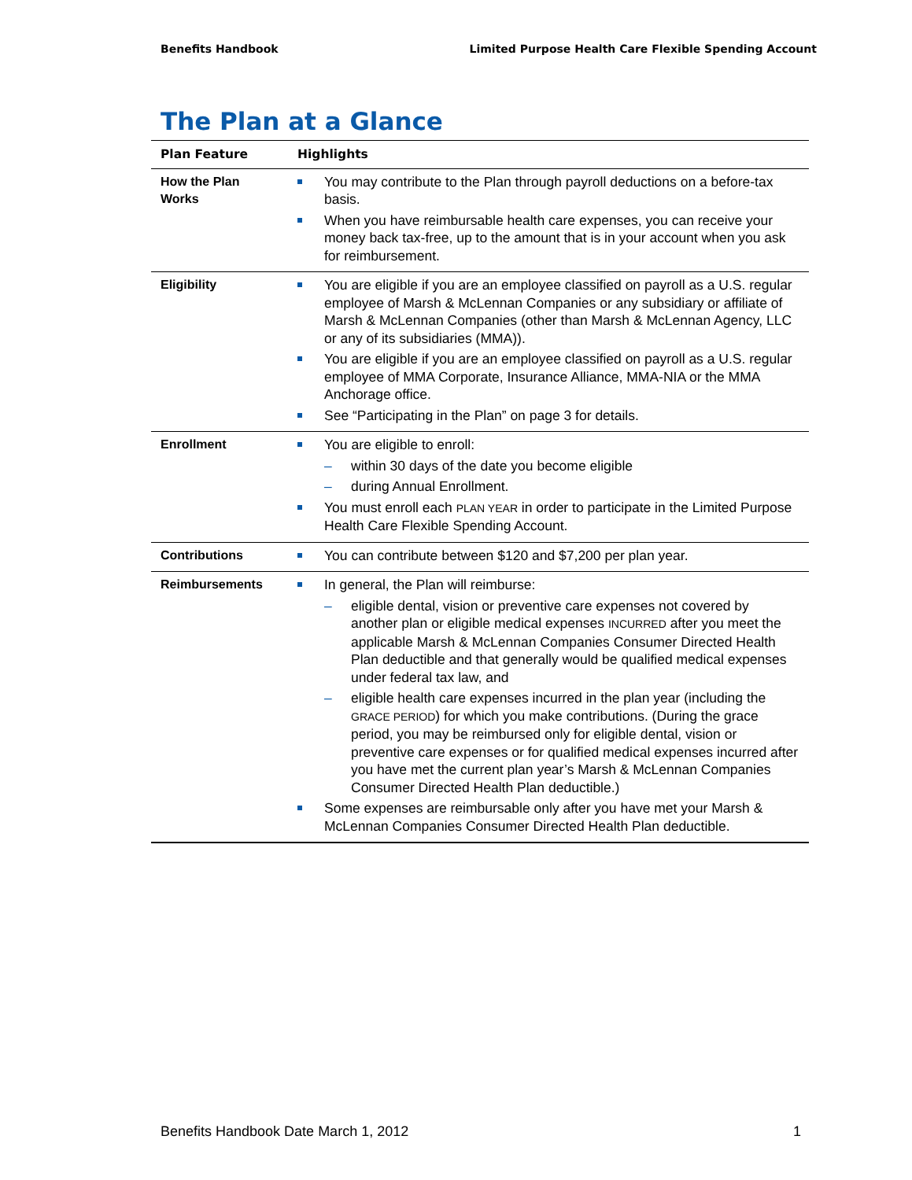Benefits Handbook Limited Purpose Health Care Flexible Spending Account
The Plan at a Glance
| Plan Feature | Highlights |
| --- | --- |
| How the Plan Works | You may contribute to the Plan through payroll deductions on a before-tax basis. When you have reimbursable health care expenses, you can receive your money back tax-free, up to the amount that is in your account when you ask for reimbursement. |
| Eligibility | You are eligible if you are an employee classified on payroll as a U.S. regular employee of Marsh & McLennan Companies or any subsidiary or affiliate of Marsh & McLennan Companies (other than Marsh & McLennan Agency, LLC or any of its subsidiaries (MMA)). You are eligible if you are an employee classified on payroll as a U.S. regular employee of MMA Corporate, Insurance Alliance, MMA-NIA or the MMA Anchorage office. See “Participating in the Plan” on page 3 for details. |
| Enrollment | You are eligible to enroll: – within 30 days of the date you become eligible – during Annual Enrollment. You must enroll each PLAN YEAR in order to participate in the Limited Purpose Health Care Flexible Spending Account. |
| Contributions | You can contribute between $120 and $7,200 per plan year. |
| Reimbursements | In general, the Plan will reimburse: – eligible dental, vision or preventive care expenses not covered by another plan or eligible medical expenses INCURRED after you meet the applicable Marsh & McLennan Companies Consumer Directed Health Plan deductible and that generally would be qualified medical expenses under federal tax law, and – eligible health care expenses incurred in the plan year (including the GRACE PERIOD ) for which you make contributions. (During the grace period, you may be reimbursed only for eligible dental, vision or preventive care expenses or for qualified medical expenses incurred after you have met the current plan year’s Marsh & McLennan Companies Consumer Directed Health Plan deductible.) Some expenses are reimbursable only after you have met your Marsh & McLennan Companies Consumer Directed Health Plan deductible. |
Benefits Handbook Date March 1, 2012 1